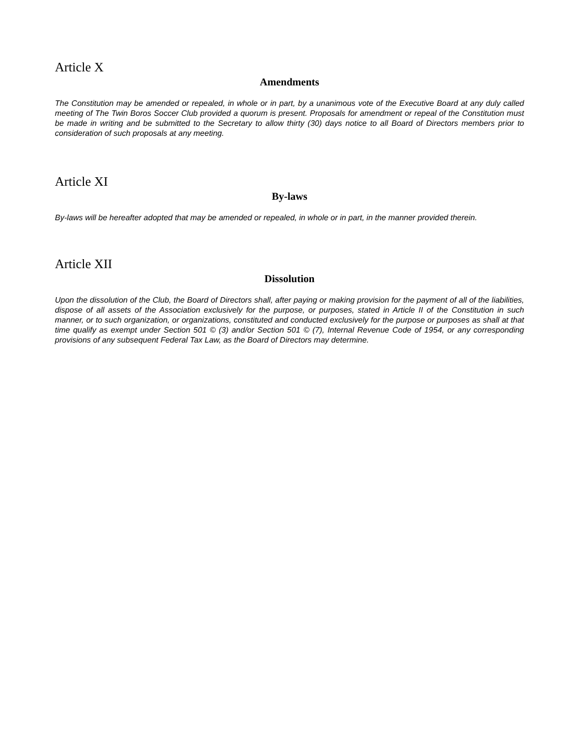Article X
Amendments
The Constitution may be amended or repealed, in whole or in part, by a unanimous vote of the Executive Board at any duly called meeting of The Twin Boros Soccer Club provided a quorum is present. Proposals for amendment or repeal of the Constitution must be made in writing and be submitted to the Secretary to allow thirty (30) days notice to all Board of Directors members prior to consideration of such proposals at any meeting.
Article XI
By-laws
By-laws will be hereafter adopted that may be amended or repealed, in whole or in part, in the manner provided therein.
Article XII
Dissolution
Upon the dissolution of the Club, the Board of Directors shall, after paying or making provision for the payment of all of the liabilities, dispose of all assets of the Association exclusively for the purpose, or purposes, stated in Article II of the Constitution in such manner, or to such organization, or organizations, constituted and conducted exclusively for the purpose or purposes as shall at that time qualify as exempt under Section 501 © (3) and/or Section 501 © (7), Internal Revenue Code of 1954, or any corresponding provisions of any subsequent Federal Tax Law, as the Board of Directors may determine.